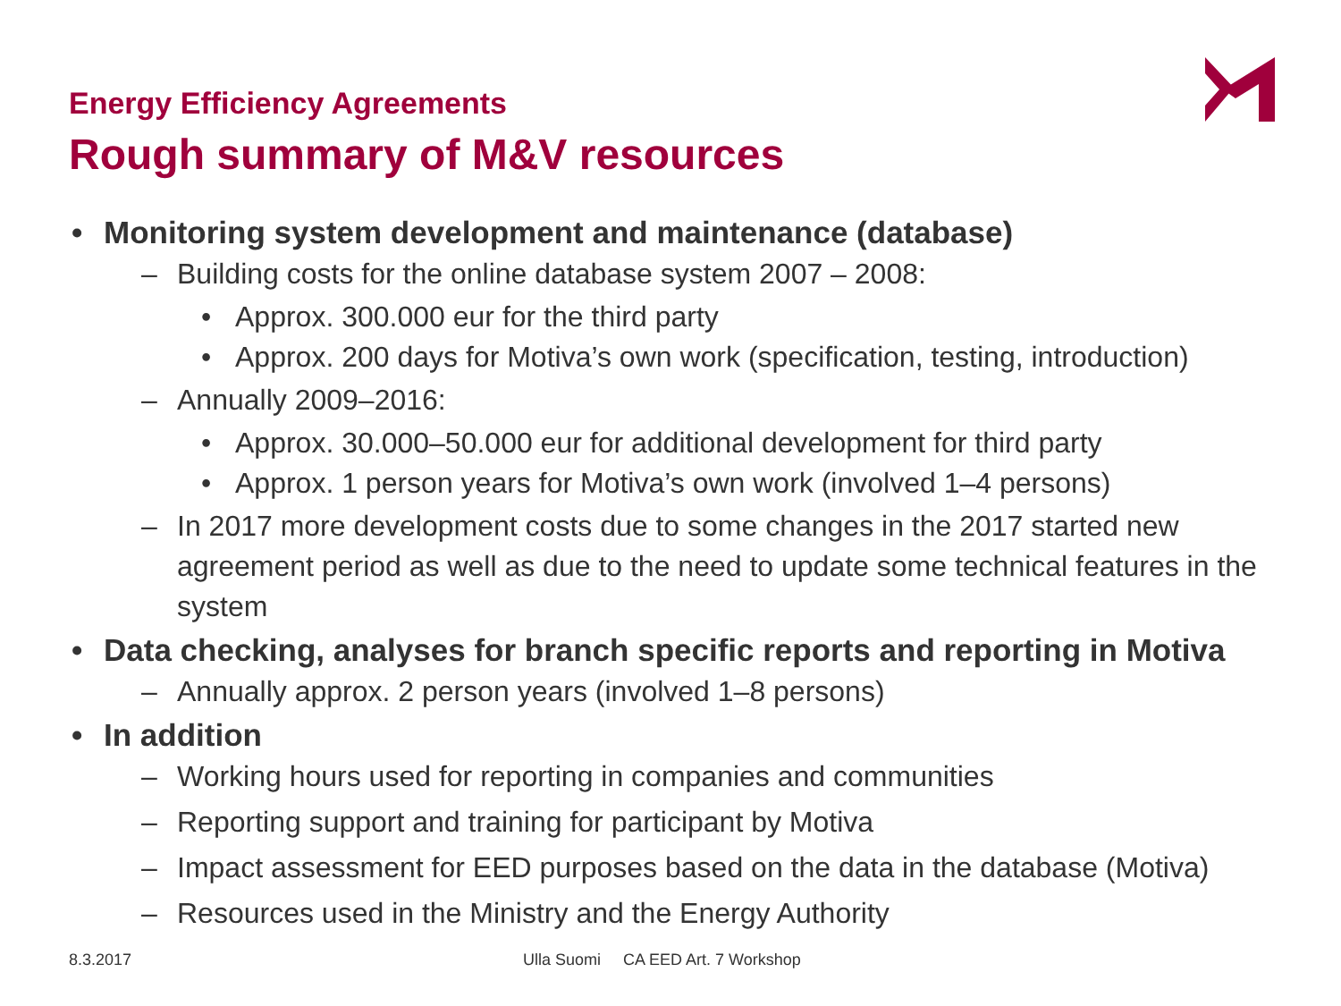Energy Efficiency Agreements
Rough summary of M&V resources
• Monitoring system development and maintenance (database)
– Building costs for the online database system 2007 – 2008:
• Approx. 300.000 eur for the third party
• Approx. 200 days for Motiva’s own work (specification, testing, introduction)
– Annually 2009–2016:
• Approx. 30.000–50.000 eur for additional development for third party
• Approx. 1 person years for Motiva’s own work (involved 1–4 persons)
– In 2017 more development costs due to some changes in the 2017 started new agreement period as well as due to the need to update some technical features in the system
• Data checking, analyses for branch specific reports and reporting in Motiva
– Annually approx. 2 person years (involved 1–8 persons)
• In addition
– Working hours used for reporting in companies and communities
– Reporting support and training for participant by Motiva
– Impact assessment for EED purposes based on the data in the database (Motiva)
– Resources used in the Ministry and the Energy Authority
8.3.2017
Ulla Suomi CA EED Art. 7 Workshop